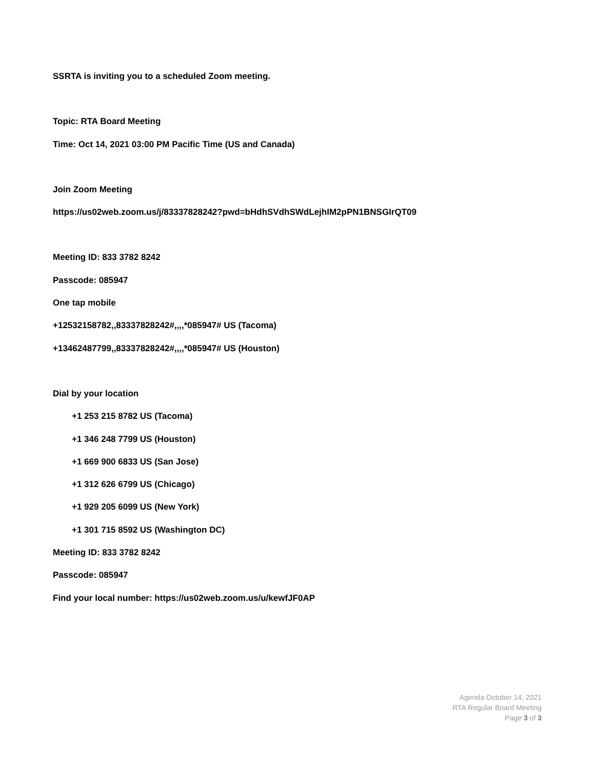SSRTA is inviting you to a scheduled Zoom meeting.
Topic: RTA Board Meeting
Time: Oct 14, 2021 03:00 PM Pacific Time (US and Canada)
Join Zoom Meeting
https://us02web.zoom.us/j/83337828242?pwd=bHdhSVdhSWdLejhIM2pPN1BNSGIrQT09
Meeting ID: 833 3782 8242
Passcode: 085947
One tap mobile
+12532158782,,83337828242#,,,,*085947# US (Tacoma)
+13462487799,,83337828242#,,,,*085947# US (Houston)
Dial by your location
+1 253 215 8782 US (Tacoma)
+1 346 248 7799 US (Houston)
+1 669 900 6833 US (San Jose)
+1 312 626 6799 US (Chicago)
+1 929 205 6099 US (New York)
+1 301 715 8592 US (Washington DC)
Meeting ID: 833 3782 8242
Passcode: 085947
Find your local number: https://us02web.zoom.us/u/kewfJF0AP
Agenda October 14, 2021
RTA Regular Board Meeting
Page 3 of 3